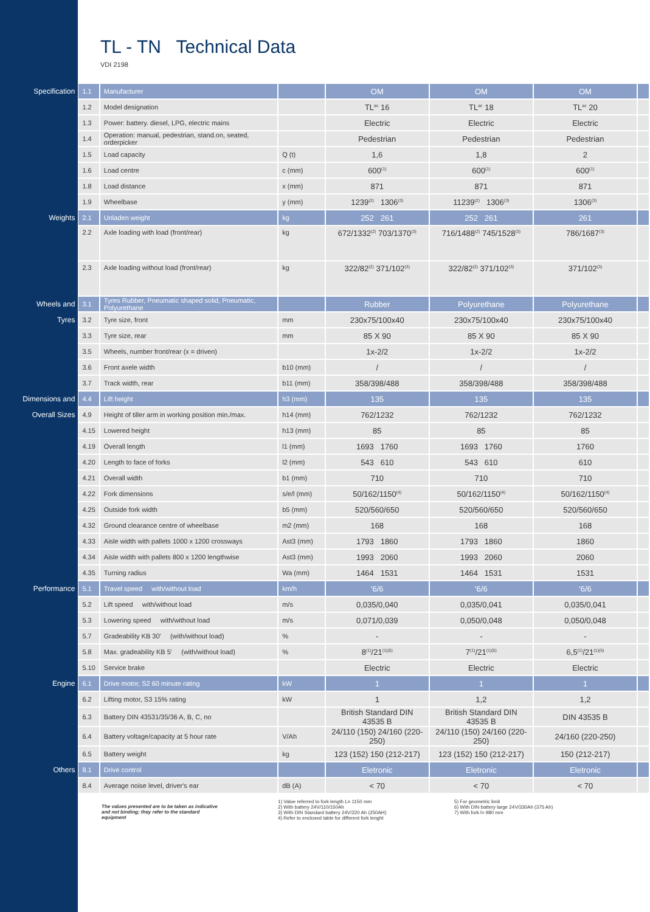TL - TN Technical Data
VDI 2198
| Specification | 1.1 | Manufacturer | | OM | OM | OM | |
| | 1.2 | Model designation | | TL<sup>ac</sup> 16 | TL<sup>ac</sup> 18 | TL<sup>ac</sup> 20 | |
| | 1.3 | Power: battery. diesel, LPG, electric mains | | Electric | Electric | Electric | |
| | 1.4 | Operation: manual, pedestrian, stand.on, seated, orderpicker | | Pedestrian | Pedestrian | Pedestrian | |
| | 1.5 | Load capacity | Q (t) | 1,6 | 1,8 | 2 | |
| | 1.6 | Load centre | c (mm) | 600<sup>(1)</sup> | 600<sup>(1)</sup> | 600<sup>(1)</sup> | |
| | 1.8 | Load distance | x (mm) | 871 | 871 | 871 | |
| | 1.9 | Wheelbase | y (mm) | 1239<sup>(2)</sup> 1306<sup>(3)</sup> | 11239<sup>(2)</sup> 1306<sup>(3)</sup> | 1306<sup>(3)</sup> | |
| Weights | 2.1 | Unladen weight | kg | 252 261 | 252 261 | 261 | |
| | 2.2 | Axle loading with load (front/rear) | kg | 672/1332<sup>(2)</sup> 703/1370<sup>(3)</sup> | 716/1488<sup>(2)</sup> 745/1528<sup>(3)</sup> | 786/1687<sup>(3)</sup> | |
| | 2.3 | Axle loading without load (front/rear) | kg | 322/82<sup>(2)</sup> 371/102<sup>(3)</sup> | 322/82<sup>(2)</sup> 371/102<sup>(3)</sup> | 371/102<sup>(3)</sup> | |
| Wheels and | 3.1 | Tyres Rubber, Pneumatic shaped solid, Pneumatic, Polyurethane | | Rubber | Polyurethane | Polyurethane | |
| Tyres | 3.2 | Tyre size, front | mm | 230x75/100x40 | 230x75/100x40 | 230x75/100x40 | |
| | 3.3 | Tyre size, rear | mm | 85 X 90 | 85 X 90 | 85 X 90 | |
| | 3.5 | Wheels, number front/rear (x = driven) | | 1x-2/2 | 1x-2/2 | 1x-2/2 | |
| | 3.6 | Front axele width | b10 (mm) | / | / | / | |
| | 3.7 | Track width, rear | b11 (mm) | 358/398/488 | 358/398/488 | 358/398/488 | |
| Dimensions and | 4.4 | Lift height | h3 (mm) | 135 | 135 | 135 | |
| Overall Sizes | 4.9 | Height of tiller arm in working position min./max. | h14 (mm) | 762/1232 | 762/1232 | 762/1232 | |
| | 4.15 | Lowered height | h13 (mm) | 85 | 85 | 85 | |
| | 4.19 | Overall length | l1 (mm) | 1693 1760 | 1693 1760 | 1760 | |
| | 4.20 | Length to face of forks | l2 (mm) | 543 610 | 543 610 | 610 | |
| | 4.21 | Overall width | b1 (mm) | 710 | 710 | 710 | |
| | 4.22 | Fork dimensions | s/e/l (mm) | 50/162/1150<sup>(4)</sup> | 50/162/1150<sup>(4)</sup> | 50/162/1150<sup>(4)</sup> | |
| | 4.25 | Outside fork width | b5 (mm) | 520/560/650 | 520/560/650 | 520/560/650 | |
| | 4.32 | Ground clearance centre of wheelbase | m2 (mm) | 168 | 168 | 168 | |
| | 4.33 | Aisle width with pallets 1000 x 1200 crossways | Ast3 (mm) | 1793 1860 | 1793 1860 | 1860 | |
| | 4.34 | Aisle width with pallets 800 x 1200 lengthwise | Ast3 (mm) | 1993 2060 | 1993 2060 | 2060 | |
| | 4.35 | Turning radius | Wa (mm) | 1464 1531 | 1464 1531 | 1531 | |
| Performance | 5.1 | Travel speed with/without load | km/h | '6/6 | '6/6 | '6/6 | |
| | 5.2 | Lift speed with/without load | m/s | 0,035/0,040 | 0,035/0,041 | 0,035/0,041 | |
| | 5.3 | Lowering speed with/without load | m/s | 0,071/0,039 | 0,050/0,048 | 0,050/0,048 | |
| | 5.7 | Gradeability KB 30' (with/without load) | % | - | - | - | |
| | 5.8 | Max. gradeability KB 5' (with/without load) | % | 8<sup>(1)</sup>/21<sup>(1)(5)</sup> | 7<sup>(1)</sup>/21<sup>(1)(5)</sup> | 6,5<sup>(1)</sup>/21<sup>(1)(5)</sup> | |
| | 5.10 | Service brake | | Electric | Electric | Electric | |
| Engine | 6.1 | Drive motor, S2 60 minute rating | kW | 1 | 1 | 1 | |
| | 6.2 | Lifting motor, S3 15% rating | kW | 1 | 1,2 | 1,2 | |
| | 6.3 | Battery DIN 43531/35/36 A, B, C, no | | British Standard DIN 43535 B | British Standard DIN 43535 B | DIN 43535 B | |
| | 6.4 | Battery voltage/capacity at 5 hour rate | V/Ah | 24/110 (150) 24/160 (220-250) | 24/110 (150) 24/160 (220-250) | 24/160 (220-250) | |
| | 6.5 | Battery weight | kg | 123 (152) 150 (212-217) | 123 (152) 150 (212-217) | 150 (212-217) | |
| Others | 8.1 | Drive control | | Eletronic | Eletronic | Eletronic | |
| | 8.4 | Average noise level, driver's ear | dB (A) | < 70 | < 70 | < 70 | |
The values presented are to be taken as indicative and not binding; they refer to the standard equipment
1) Value referred to fork length L= 1150 mm
2) With battery 24V/110/150Ah
3) With DIN Standard battery 24V/220 Ah (250AH)
4) Refer to enclosed table for different fork lenght
5) For geometric limit
6) With DIN battery large 24V/330Ah (375 Ah)
7) With fork l= 980 mm